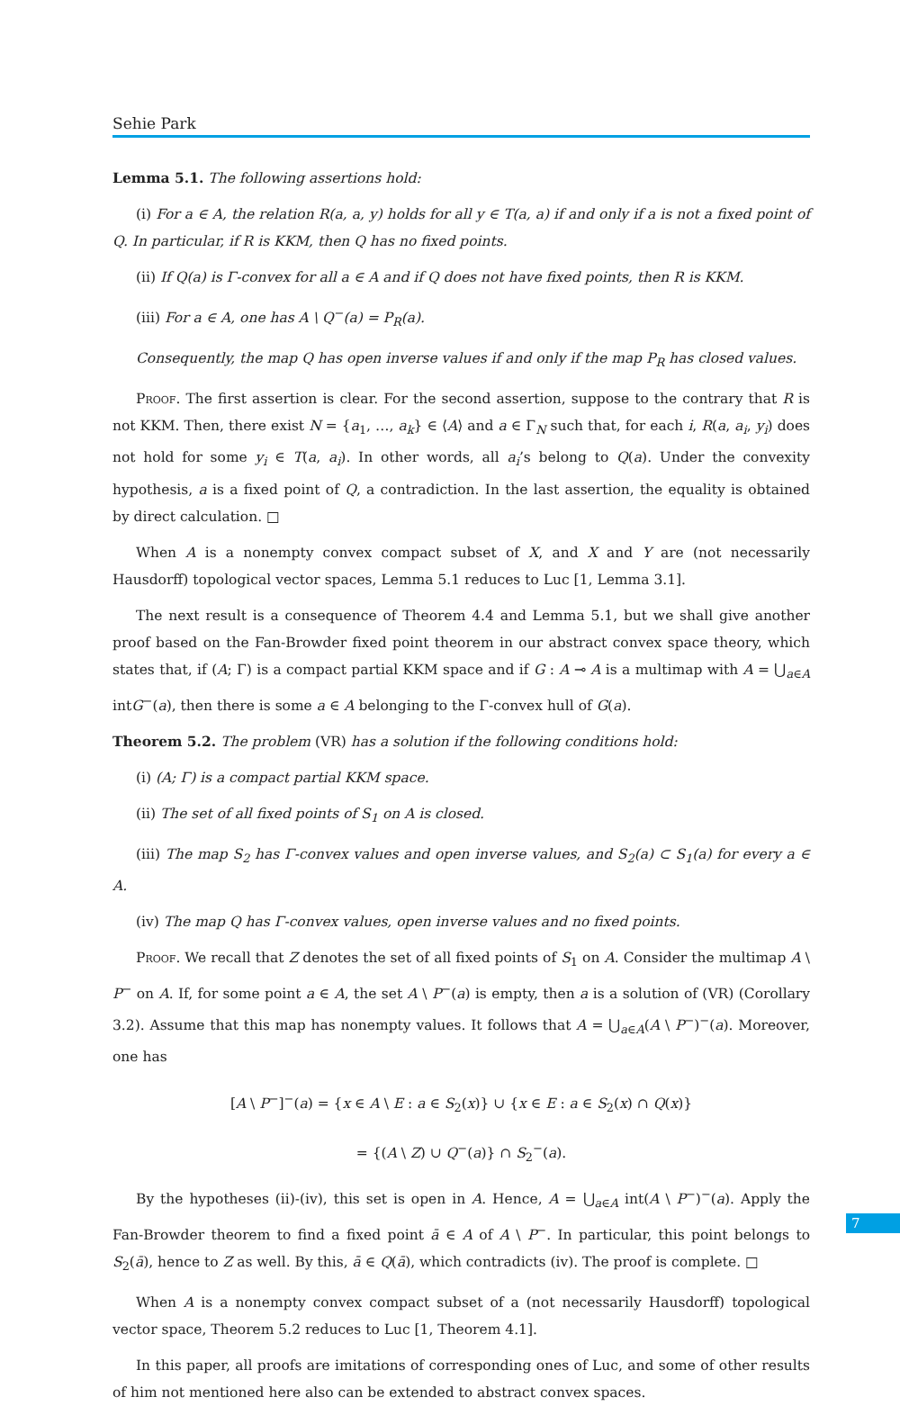Sehie Park
Lemma 5.1. The following assertions hold:
(i) For a ∈ A, the relation R(a, a, y) holds for all y ∈ T(a, a) if and only if a is not a fixed point of Q. In particular, if R is KKM, then Q has no fixed points.
(ii) If Q(a) is Γ-convex for all a ∈ A and if Q does not have fixed points, then R is KKM.
(iii) For a ∈ A, one has A \ Q<sup>−</sup>(a) = P<sub>R</sub>(a).
Consequently, the map Q has open inverse values if and only if the map P<sub>R</sub> has closed values.
Proof. The first assertion is clear. For the second assertion, suppose to the contrary that R is not KKM. Then, there exist N = {a<sub>1</sub>, …, a<sub>k</sub>} ∈ ⟨A⟩ and a ∈ Γ<sub>N</sub> such that, for each i, R(a, a<sub>i</sub>, y<sub>i</sub>) does not hold for some y<sub>i</sub> ∈ T(a, a<sub>i</sub>). In other words, all a<sub>i</sub>’s belong to Q(a). Under the convexity hypothesis, a is a fixed point of Q, a contradiction. In the last assertion, the equality is obtained by direct calculation. □
When A is a nonempty convex compact subset of X, and X and Y are (not necessarily Hausdorff) topological vector spaces, Lemma 5.1 reduces to Luc [1, Lemma 3.1].
The next result is a consequence of Theorem 4.4 and Lemma 5.1, but we shall give another proof based on the Fan-Browder fixed point theorem in our abstract convex space theory, which states that, if (A; Γ) is a compact partial KKM space and if G : A ⊸ A is a multimap with A = ⋃<sub>a∈A</sub> intG<sup>−</sup>(a), then there is some a ∈ A belonging to the Γ-convex hull of G(a).
Theorem 5.2. The problem (VR) has a solution if the following conditions hold:
(i) (A; Γ) is a compact partial KKM space.
(ii) The set of all fixed points of S<sub>1</sub> on A is closed.
(iii) The map S<sub>2</sub> has Γ-convex values and open inverse values, and S<sub>2</sub>(a) ⊂ S<sub>1</sub>(a) for every a ∈ A.
(iv) The map Q has Γ-convex values, open inverse values and no fixed points.
Proof. We recall that Z denotes the set of all fixed points of S<sub>1</sub> on A. Consider the multimap A \ P<sup>−</sup> on A. If, for some point a ∈ A, the set A \ P<sup>−</sup>(a) is empty, then a is a solution of (VR) (Corollary 3.2). Assume that this map has nonempty values. It follows that A = ⋃<sub>a∈A</sub>(A \ P<sup>−</sup>)<sup>−</sup>(a). Moreover, one has
[A \ P<sup>−</sup>]<sup>−</sup>(a) = {x ∈ A \ E : a ∈ S<sub>2</sub>(x)} ∪ {x ∈ E : a ∈ S<sub>2</sub>(x) ∩ Q(x)}
= {(A \ Z) ∪ Q<sup>−</sup>(a)} ∩ S<sub>2</sub><sup>−</sup>(a).
By the hypotheses (ii)-(iv), this set is open in A. Hence, A = ⋃<sub>a∈A</sub> int(A \ P<sup>−</sup>)<sup>−</sup>(a). Apply the Fan-Browder theorem to find a fixed point ā ∈ A of A \ P<sup>−</sup>. In particular, this point belongs to S<sub>2</sub>(ā), hence to Z as well. By this, ā ∈ Q(ā), which contradicts (iv). The proof is complete. □
When A is a nonempty convex compact subset of a (not necessarily Hausdorff) topological vector space, Theorem 5.2 reduces to Luc [1, Theorem 4.1].
In this paper, all proofs are imitations of corresponding ones of Luc, and some of other results of him not mentioned here also can be extended to abstract convex spaces.
7